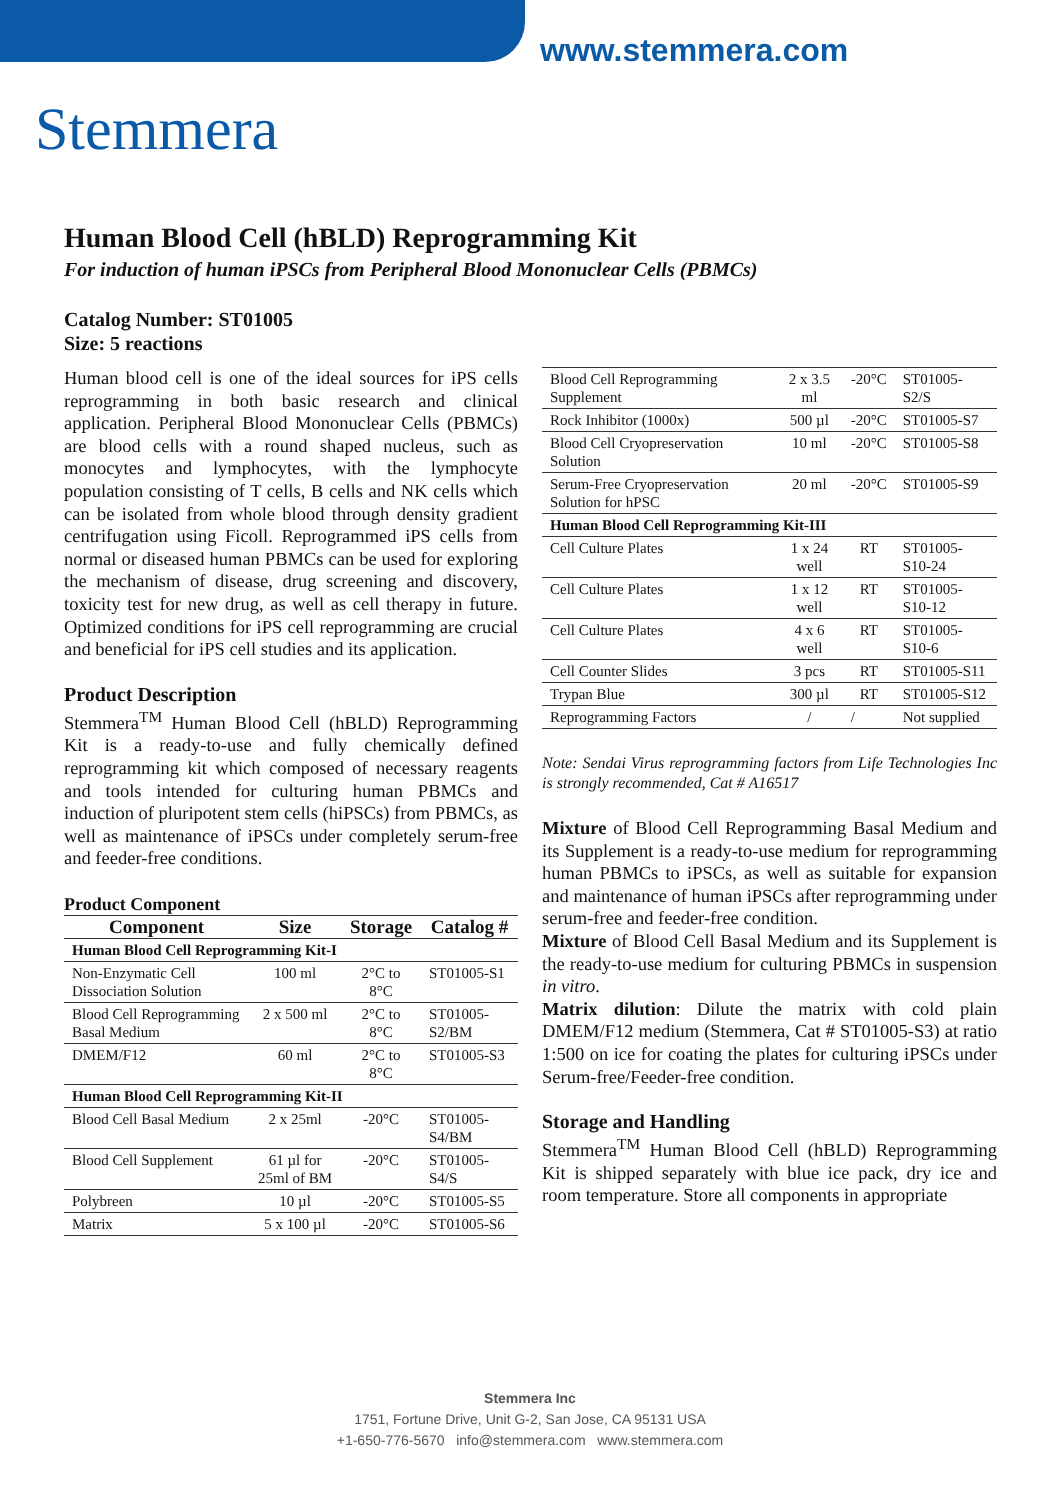www.stemmera.com
Stemmera
Human Blood Cell (hBLD) Reprogramming Kit
For induction of human iPSCs from Peripheral Blood Mononuclear Cells (PBMCs)
Catalog Number: ST01005
Size: 5 reactions
Human blood cell is one of the ideal sources for iPS cells reprogramming in both basic research and clinical application. Peripheral Blood Mononuclear Cells (PBMCs) are blood cells with a round shaped nucleus, such as monocytes and lymphocytes, with the lymphocyte population consisting of T cells, B cells and NK cells which can be isolated from whole blood through density gradient centrifugation using Ficoll. Reprogrammed iPS cells from normal or diseased human PBMCs can be used for exploring the mechanism of disease, drug screening and discovery, toxicity test for new drug, as well as cell therapy in future. Optimized conditions for iPS cell reprogramming are crucial and beneficial for iPS cell studies and its application.
Product Description
Stemmera<sup>TM</sup> Human Blood Cell (hBLD) Reprogramming Kit is a ready-to-use and fully chemically defined reprogramming kit which composed of necessary reagents and tools intended for culturing human PBMCs and induction of pluripotent stem cells (hiPSCs) from PBMCs, as well as maintenance of iPSCs under completely serum-free and feeder-free conditions.
Product Component
| Component | Size | Storage | Catalog # |
| --- | --- | --- | --- |
| Human Blood Cell Reprogramming Kit-I | | | |
| Non-Enzymatic Cell Dissociation Solution | 100 ml | 2°C to 8°C | ST01005-S1 |
| Blood Cell Reprogramming Basal Medium | 2 x 500 ml | 2°C to 8°C | ST01005-S2/BM |
| DMEM/F12 | 60 ml | 2°C to 8°C | ST01005-S3 |
| Human Blood Cell Reprogramming Kit-II | | | |
| Blood Cell Basal Medium | 2 x 25ml | -20°C | ST01005-S4/BM |
| Blood Cell Supplement | 61 µl for 25ml of BM | -20°C | ST01005-S4/S |
| Polybreen | 10 µl | -20°C | ST01005-S5 |
| Matrix | 5 x 100 µl | -20°C | ST01005-S6 |
| Blood Cell Reprogramming Supplement | 2 x 3.5 ml | -20°C | ST01005-S2/S |
| Rock Inhibitor (1000x) | 500 µl | -20°C | ST01005-S7 |
| Blood Cell Cryopreservation Solution | 10 ml | -20°C | ST01005-S8 |
| Serum-Free Cryopreservation Solution for hPSC | 20 ml | -20°C | ST01005-S9 |
| Human Blood Cell Reprogramming Kit-III | | | |
| Cell Culture Plates | 1 x 24 well | RT | ST01005-S10-24 |
| Cell Culture Plates | 1 x 12 well | RT | ST01005-S10-12 |
| Cell Culture Plates | 4 x 6 well | RT | ST01005-S10-6 |
| Cell Counter Slides | 3 pcs | RT | ST01005-S11 |
| Trypan Blue | 300 µl | RT | ST01005-S12 |
| Reprogramming Factors | / | / | Not supplied |
Note: Sendai Virus reprogramming factors from Life Technologies Inc is strongly recommended, Cat # A16517
Mixture of Blood Cell Reprogramming Basal Medium and its Supplement is a ready-to-use medium for reprogramming human PBMCs to iPSCs, as well as suitable for expansion and maintenance of human iPSCs after reprogramming under serum-free and feeder-free condition.
Mixture of Blood Cell Basal Medium and its Supplement is the ready-to-use medium for culturing PBMCs in suspension in vitro.
Matrix dilution: Dilute the matrix with cold plain DMEM/F12 medium (Stemmera, Cat # ST01005-S3) at ratio 1:500 on ice for coating the plates for culturing iPSCs under Serum-free/Feeder-free condition.
Storage and Handling
Stemmera<sup>TM</sup> Human Blood Cell (hBLD) Reprogramming Kit is shipped separately with blue ice pack, dry ice and room temperature. Store all components in appropriate
Stemmera Inc
1751, Fortune Drive, Unit G-2, San Jose, CA 95131 USA
+1-650-776-5670 info@stemmera.com www.stemmera.com